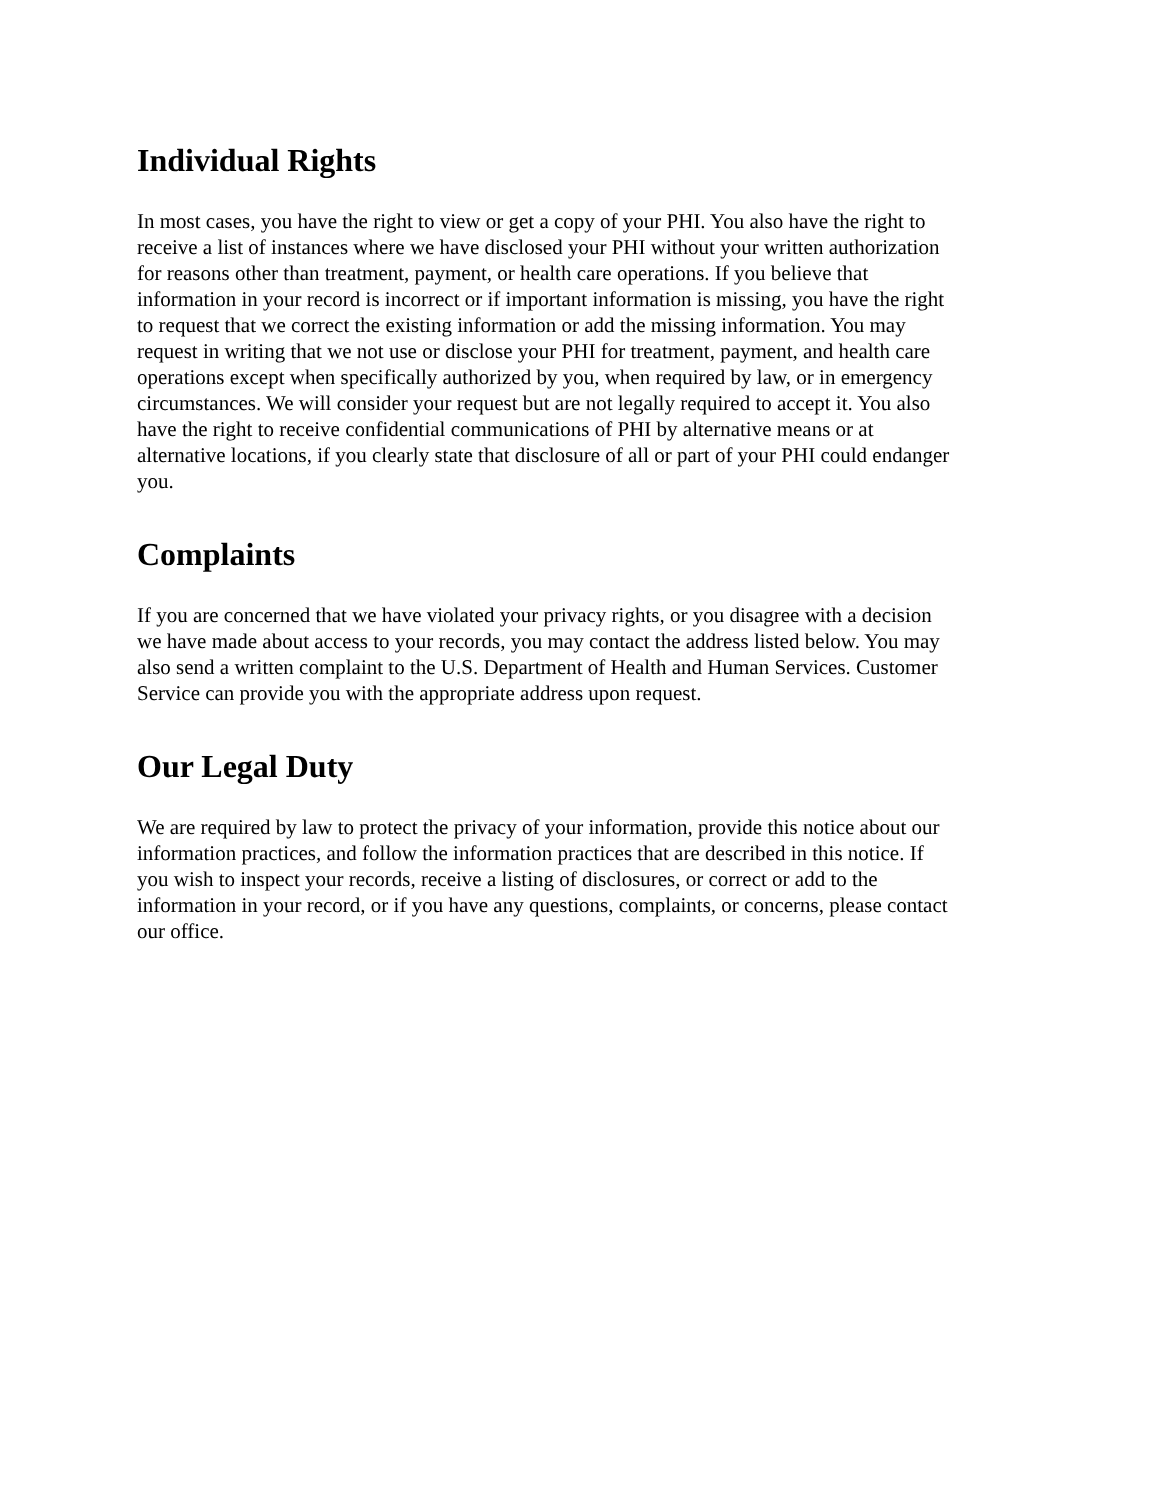Individual Rights
In most cases, you have the right to view or get a copy of your PHI. You also have the right to receive a list of instances where we have disclosed your PHI without your written authorization for reasons other than treatment, payment, or health care operations. If you believe that information in your record is incorrect or if important information is missing, you have the right to request that we correct the existing information or add the missing information. You may request in writing that we not use or disclose your PHI for treatment, payment, and health care operations except when specifically authorized by you, when required by law, or in emergency circumstances. We will consider your request but are not legally required to accept it. You also have the right to receive confidential communications of PHI by alternative means or at alternative locations, if you clearly state that disclosure of all or part of your PHI could endanger you.
Complaints
If you are concerned that we have violated your privacy rights, or you disagree with a decision we have made about access to your records, you may contact the address listed below. You may also send a written complaint to the U.S. Department of Health and Human Services. Customer Service can provide you with the appropriate address upon request.
Our Legal Duty
We are required by law to protect the privacy of your information, provide this notice about our information practices, and follow the information practices that are described in this notice. If you wish to inspect your records, receive a listing of disclosures, or correct or add to the information in your record, or if you have any questions, complaints, or concerns, please contact our office.